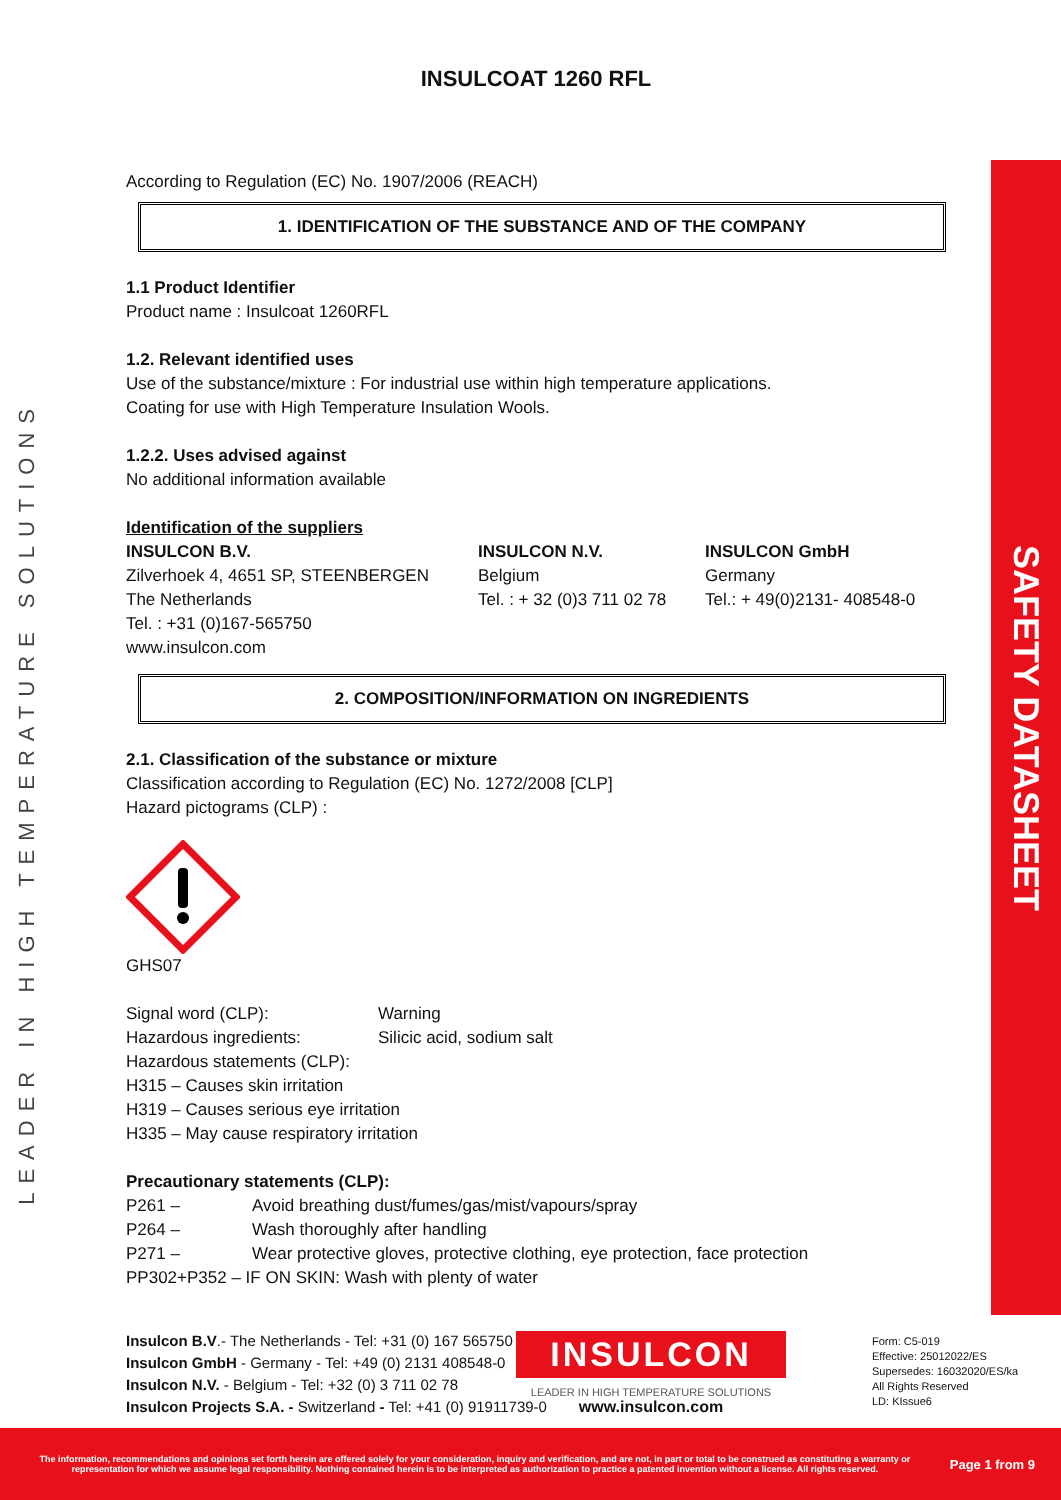SAFETY DATASHEET
LEADER IN HIGH TEMPERATURE SOLUTIONS
INSULCOAT 1260 RFL
According to Regulation (EC) No. 1907/2006 (REACH)
1. IDENTIFICATION OF THE SUBSTANCE AND OF THE COMPANY
1.1 Product Identifier
Product name : Insulcoat 1260RFL
1.2. Relevant identified uses
Use of the substance/mixture : For industrial use within high temperature applications.
Coating for use with High Temperature Insulation Wools.
1.2.2. Uses advised against
No additional information available
Identification of the suppliers
INSULCON B.V.
Zilverhoek 4, 4651 SP, STEENBERGEN
The Netherlands
Tel. : +31 (0)167-565750
www.insulcon.com
INSULCON N.V.
Belgium
Tel. : + 32 (0)3 711 02 78
INSULCON GmbH
Germany
Tel.: + 49(0)2131- 408548-0
2. COMPOSITION/INFORMATION ON INGREDIENTS
2.1. Classification of the substance or mixture
Classification according to Regulation (EC) No. 1272/2008 [CLP]
Hazard pictograms (CLP) :
GHS07
Signal word (CLP): Warning
Hazardous ingredients: Silicic acid, sodium salt
Hazardous statements (CLP):
H315 – Causes skin irritation
H319 – Causes serious eye irritation
H335 – May cause respiratory irritation
Precautionary statements (CLP):
P261 – Avoid breathing dust/fumes/gas/mist/vapours/spray
P264 – Wash thoroughly after handling
P271 – Wear protective gloves, protective clothing, eye protection, face protection
PP302+P352 – IF ON SKIN: Wash with plenty of water
Insulcon B.V.- The Netherlands - Tel: +31 (0) 167 565750
Insulcon GmbH - Germany - Tel: +49 (0) 2131 408548-0
Insulcon N.V. - Belgium - Tel: +32 (0) 3 711 02 78
Insulcon Projects S.A. - Switzerland - Tel: +41 (0) 91911739-0
INSULCON
LEADER IN HIGH TEMPERATURE SOLUTIONS
www.insulcon.com
Form: C5-019
Effective: 25012022/ES
Supersedes: 16032020/ES/ka
All Rights Reserved
LD: KIssue6
The information, recommendations and opinions set forth herein are offered solely for your consideration, inquiry and verification, and are not, in part or total to be construed as constituting a warranty or representation for which we assume legal responsibility. Nothing contained herein is to be interpreted as authorization to practice a patented invention without a license. All rights reserved. Page 1 from 9